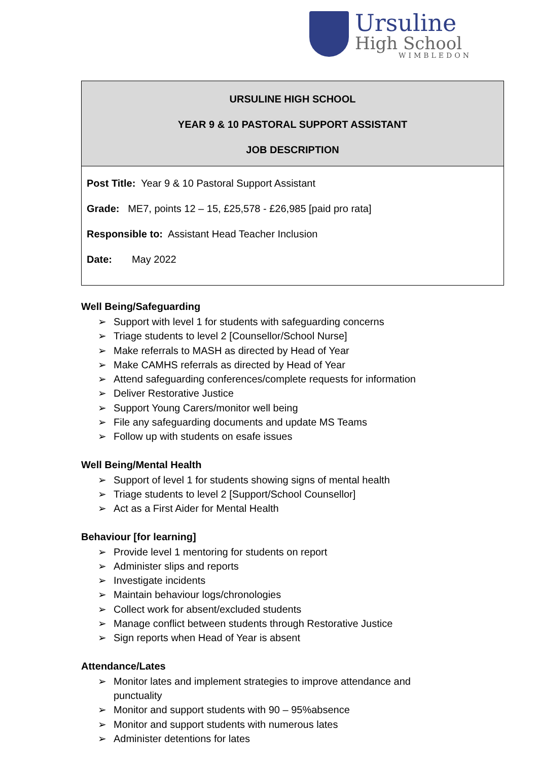Ursuline
High School
WIMBLEDON
| URSULINE HIGH SCHOOL YEAR 9 & 10 PASTORAL SUPPORT ASSISTANT JOB DESCRIPTION |
| Post Title: Year 9 & 10 Pastoral Support Assistant Grade: ME7, points 12 – 15, £25,578 - £26,985 [paid pro rata] Responsible to: Assistant Head Teacher Inclusion Date: May 2022 |
Well Being/Safeguarding
➢ Support with level 1 for students with safeguarding concerns
➢ Triage students to level 2 [Counsellor/School Nurse]
➢ Make referrals to MASH as directed by Head of Year
➢ Make CAMHS referrals as directed by Head of Year
➢ Attend safeguarding conferences/complete requests for information
➢ Deliver Restorative Justice
➢ Support Young Carers/monitor well being
➢ File any safeguarding documents and update MS Teams
➢ Follow up with students on esafe issues
Well Being/Mental Health
➢ Support of level 1 for students showing signs of mental health
➢ Triage students to level 2 [Support/School Counsellor]
➢ Act as a First Aider for Mental Health
Behaviour [for learning]
➢ Provide level 1 mentoring for students on report
➢ Administer slips and reports
➢ Investigate incidents
➢ Maintain behaviour logs/chronologies
➢ Collect work for absent/excluded students
➢ Manage conflict between students through Restorative Justice
➢ Sign reports when Head of Year is absent
Attendance/Lates
➢ Monitor lates and implement strategies to improve attendance and punctuality
➢ Monitor and support students with 90 – 95%absence
➢ Monitor and support students with numerous lates
➢ Administer detentions for lates